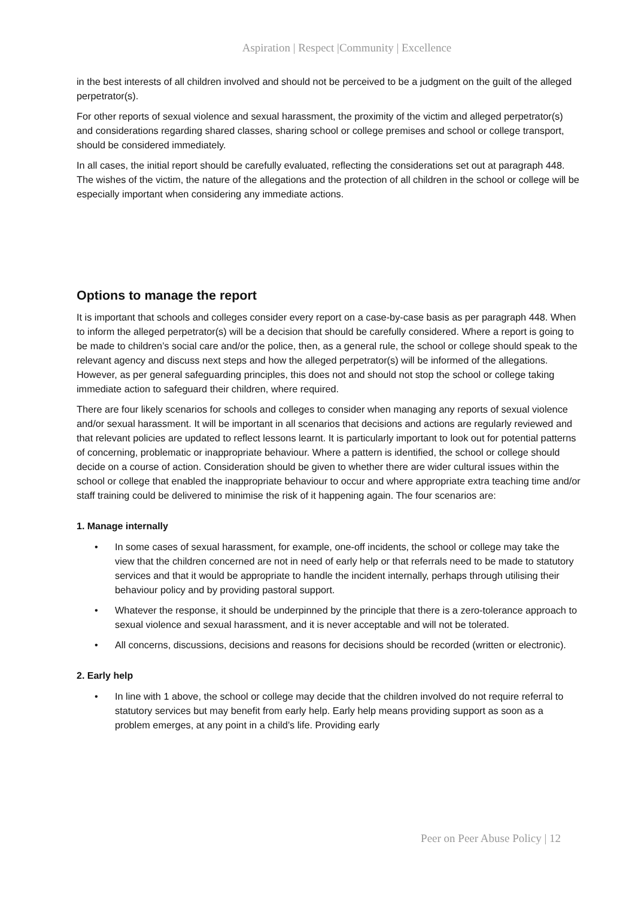Aspiration | Respect |Community | Excellence
in the best interests of all children involved and should not be perceived to be a judgment on the guilt of the alleged perpetrator(s).
For other reports of sexual violence and sexual harassment, the proximity of the victim and alleged perpetrator(s) and considerations regarding shared classes, sharing school or college premises and school or college transport, should be considered immediately.
In all cases, the initial report should be carefully evaluated, reflecting the considerations set out at paragraph 448. The wishes of the victim, the nature of the allegations and the protection of all children in the school or college will be especially important when considering any immediate actions.
Options to manage the report
It is important that schools and colleges consider every report on a case-by-case basis as per paragraph 448. When to inform the alleged perpetrator(s) will be a decision that should be carefully considered. Where a report is going to be made to children’s social care and/or the police, then, as a general rule, the school or college should speak to the relevant agency and discuss next steps and how the alleged perpetrator(s) will be informed of the allegations. However, as per general safeguarding principles, this does not and should not stop the school or college taking immediate action to safeguard their children, where required.
There are four likely scenarios for schools and colleges to consider when managing any reports of sexual violence and/or sexual harassment. It will be important in all scenarios that decisions and actions are regularly reviewed and that relevant policies are updated to reflect lessons learnt. It is particularly important to look out for potential patterns of concerning, problematic or inappropriate behaviour. Where a pattern is identified, the school or college should decide on a course of action. Consideration should be given to whether there are wider cultural issues within the school or college that enabled the inappropriate behaviour to occur and where appropriate extra teaching time and/or staff training could be delivered to minimise the risk of it happening again. The four scenarios are:
1. Manage internally
• In some cases of sexual harassment, for example, one-off incidents, the school or college may take the view that the children concerned are not in need of early help or that referrals need to be made to statutory services and that it would be appropriate to handle the incident internally, perhaps through utilising their behaviour policy and by providing pastoral support.
• Whatever the response, it should be underpinned by the principle that there is a zero-tolerance approach to sexual violence and sexual harassment, and it is never acceptable and will not be tolerated.
• All concerns, discussions, decisions and reasons for decisions should be recorded (written or electronic).
2. Early help
• In line with 1 above, the school or college may decide that the children involved do not require referral to statutory services but may benefit from early help. Early help means providing support as soon as a problem emerges, at any point in a child’s life. Providing early
Peer on Peer Abuse Policy | 12